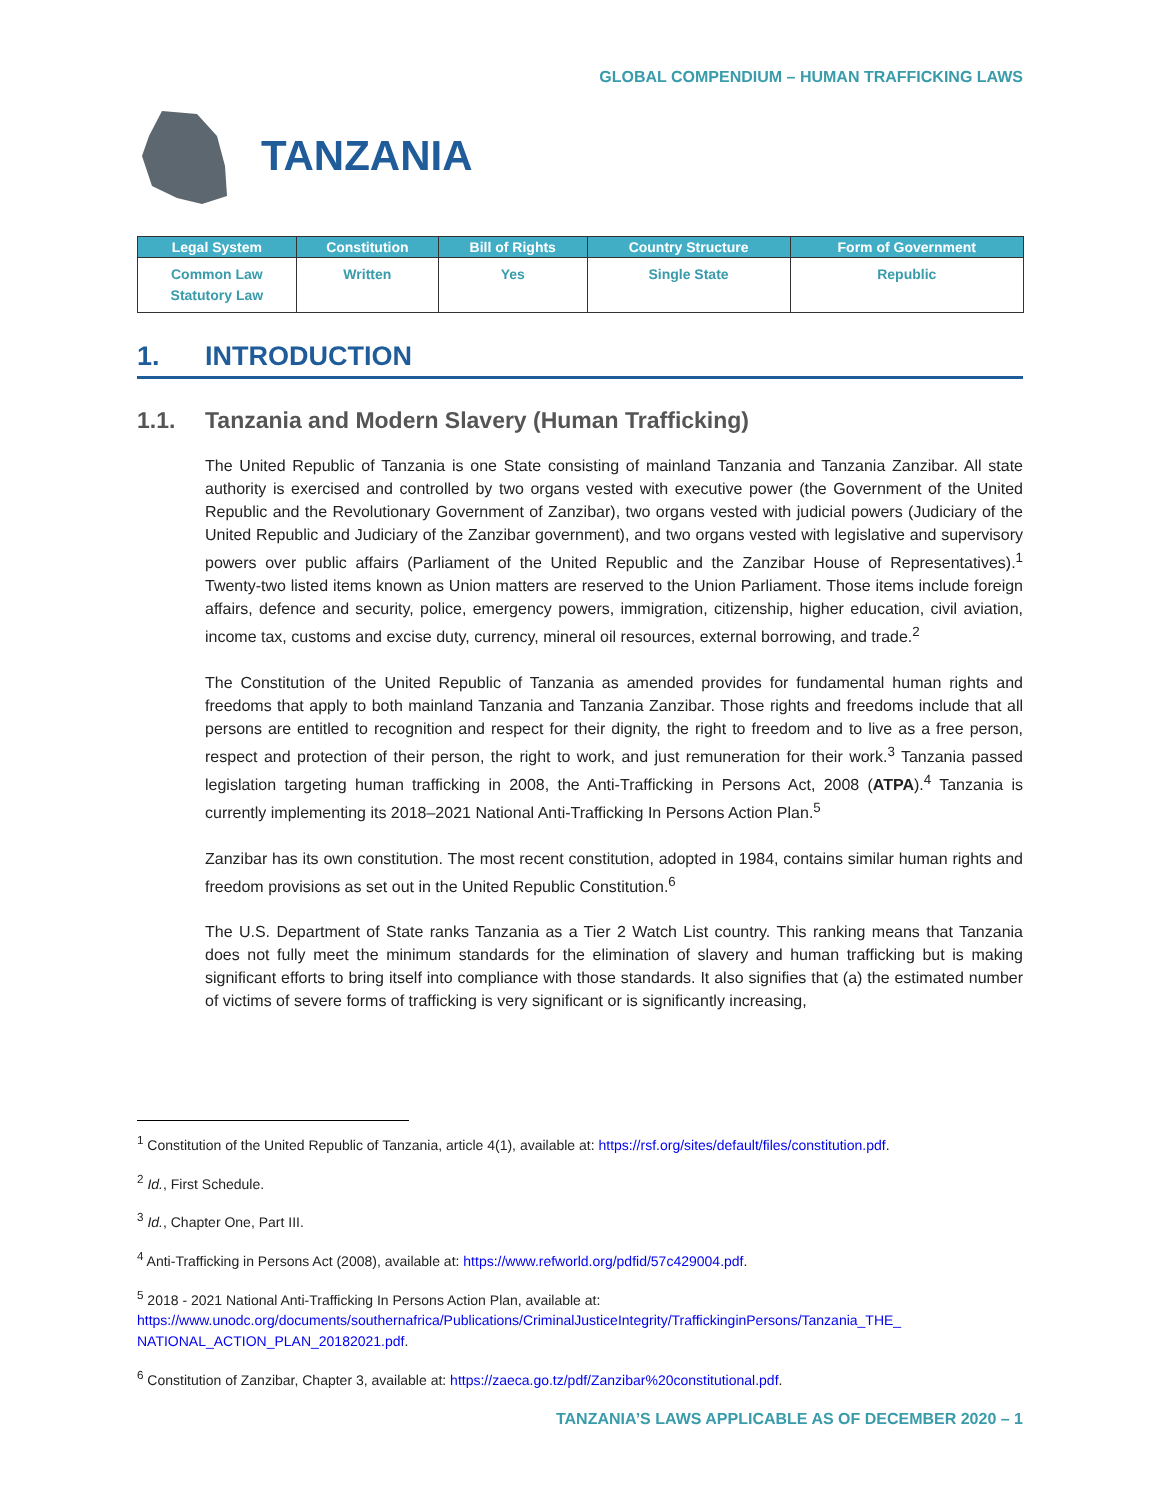GLOBAL COMPENDIUM – HUMAN TRAFFICKING LAWS
TANZANIA
| Legal System | Constitution | Bill of Rights | Country Structure | Form of Government |
| --- | --- | --- | --- | --- |
| Common Law Statutory Law | Written | Yes | Single State | Republic |
1. INTRODUCTION
1.1. Tanzania and Modern Slavery (Human Trafficking)
The United Republic of Tanzania is one State consisting of mainland Tanzania and Tanzania Zanzibar. All state authority is exercised and controlled by two organs vested with executive power (the Government of the United Republic and the Revolutionary Government of Zanzibar), two organs vested with judicial powers (Judiciary of the United Republic and Judiciary of the Zanzibar government), and two organs vested with legislative and supervisory powers over public affairs (Parliament of the United Republic and the Zanzibar House of Representatives).<sup>1</sup> Twenty-two listed items known as Union matters are reserved to the Union Parliament. Those items include foreign affairs, defence and security, police, emergency powers, immigration, citizenship, higher education, civil aviation, income tax, customs and excise duty, currency, mineral oil resources, external borrowing, and trade.<sup>2</sup>
The Constitution of the United Republic of Tanzania as amended provides for fundamental human rights and freedoms that apply to both mainland Tanzania and Tanzania Zanzibar. Those rights and freedoms include that all persons are entitled to recognition and respect for their dignity, the right to freedom and to live as a free person, respect and protection of their person, the right to work, and just remuneration for their work.<sup>3</sup> Tanzania passed legislation targeting human trafficking in 2008, the Anti-Trafficking in Persons Act, 2008 (ATPA).<sup>4</sup> Tanzania is currently implementing its 2018–2021 National Anti-Trafficking In Persons Action Plan.<sup>5</sup>
Zanzibar has its own constitution. The most recent constitution, adopted in 1984, contains similar human rights and freedom provisions as set out in the United Republic Constitution.<sup>6</sup>
The U.S. Department of State ranks Tanzania as a Tier 2 Watch List country. This ranking means that Tanzania does not fully meet the minimum standards for the elimination of slavery and human trafficking but is making significant efforts to bring itself into compliance with those standards. It also signifies that (a) the estimated number of victims of severe forms of trafficking is very significant or is significantly increasing,
<sup>1</sup> Constitution of the United Republic of Tanzania, article 4(1), available at: https://rsf.org/sites/default/files/constitution.pdf.
<sup>2</sup> Id., First Schedule.
<sup>3</sup> Id., Chapter One, Part III.
<sup>4</sup> Anti-Trafficking in Persons Act (2008), available at: https://www.refworld.org/pdfid/57c429004.pdf.
<sup>5</sup> 2018 - 2021 National Anti-Trafficking In Persons Action Plan, available at: https://www.unodc.org/documents/southernafrica/Publications/CriminalJusticeIntegrity/TraffickinginPersons/Tanzania_THE_ NATIONAL_ACTION_PLAN_20182021.pdf.
<sup>6</sup> Constitution of Zanzibar, Chapter 3, available at: https://zaeca.go.tz/pdf/Zanzibar%20constitutional.pdf.
TANZANIA’S LAWS APPLICABLE AS OF DECEMBER 2020 – 1